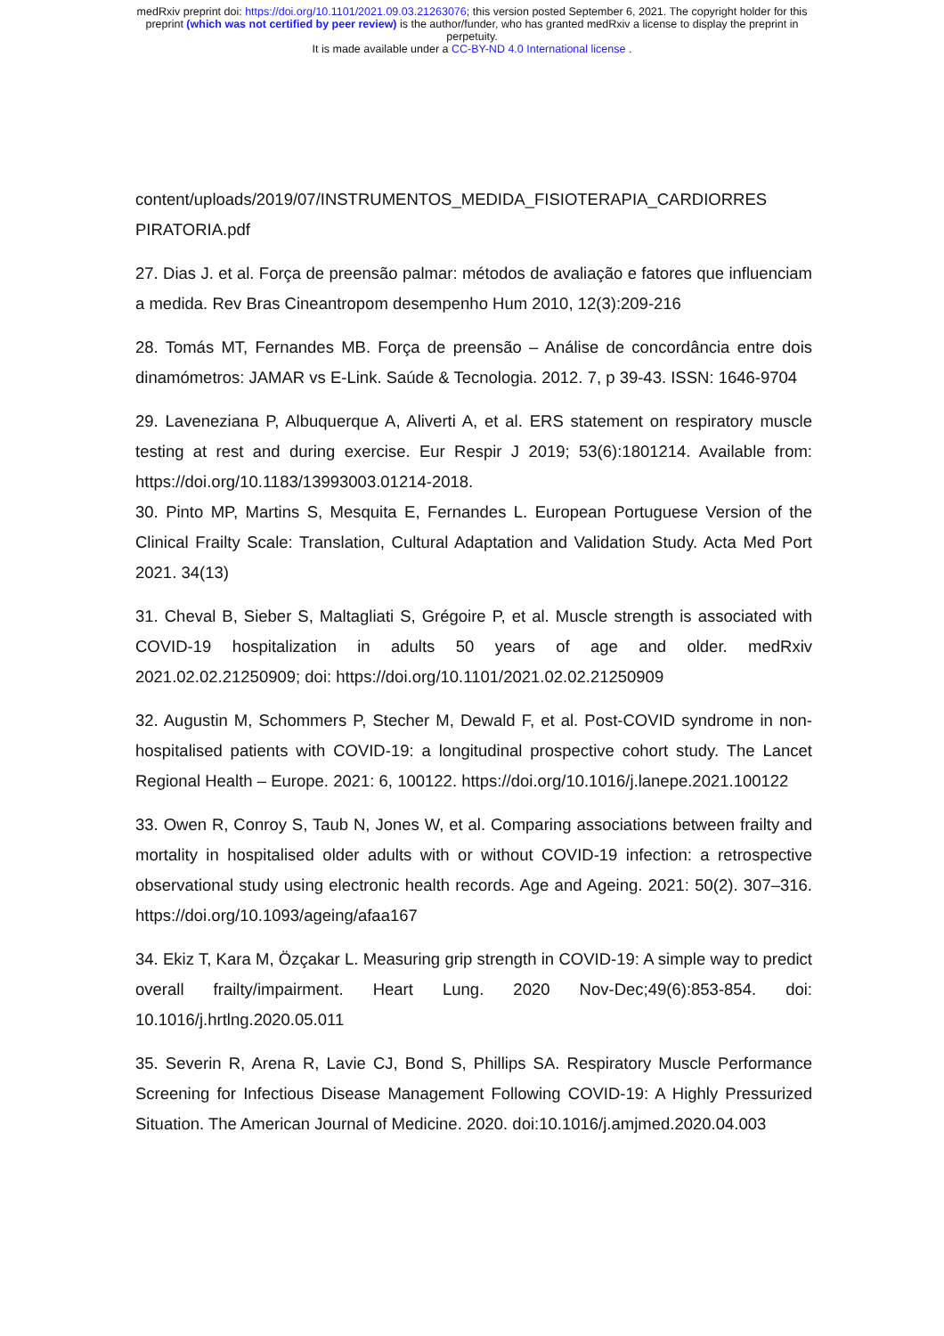medRxiv preprint doi: https://doi.org/10.1101/2021.09.03.21263076; this version posted September 6, 2021. The copyright holder for this
preprint (which was not certified by peer review) is the author/funder, who has granted medRxiv a license to display the preprint in
perpetuity.
It is made available under a CC-BY-ND 4.0 International license .
content/uploads/2019/07/INSTRUMENTOS_MEDIDA_FISIOTERAPIA_CARDIORRES PIRATORIA.pdf
27. Dias J. et al. Força de preensão palmar: métodos de avaliação e fatores que influenciam a medida. Rev Bras Cineantropom desempenho Hum 2010, 12(3):209-216
28. Tomás MT, Fernandes MB. Força de preensão – Análise de concordância entre dois dinamómetros: JAMAR vs E-Link. Saúde & Tecnologia. 2012. 7, p 39-43. ISSN: 1646-9704
29. Laveneziana P, Albuquerque A, Aliverti A, et al. ERS statement on respiratory muscle testing at rest and during exercise. Eur Respir J 2019; 53(6):1801214. Available from: https://doi.org/10.1183/13993003.01214-2018.
30. Pinto MP, Martins S, Mesquita E, Fernandes L. European Portuguese Version of the Clinical Frailty Scale: Translation, Cultural Adaptation and Validation Study. Acta Med Port 2021. 34(13)
31. Cheval B, Sieber S, Maltagliati S, Grégoire P, et al. Muscle strength is associated with COVID-19 hospitalization in adults 50 years of age and older. medRxiv 2021.02.02.21250909; doi: https://doi.org/10.1101/2021.02.02.21250909
32. Augustin M, Schommers P, Stecher M, Dewald F, et al. Post-COVID syndrome in non-hospitalised patients with COVID-19: a longitudinal prospective cohort study. The Lancet Regional Health – Europe. 2021: 6, 100122. https://doi.org/10.1016/j.lanepe.2021.100122
33. Owen R, Conroy S, Taub N, Jones W, et al. Comparing associations between frailty and mortality in hospitalised older adults with or without COVID-19 infection: a retrospective observational study using electronic health records. Age and Ageing. 2021: 50(2). 307–316. https://doi.org/10.1093/ageing/afaa167
34. Ekiz T, Kara M, Özçakar L. Measuring grip strength in COVID-19: A simple way to predict overall frailty/impairment. Heart Lung. 2020 Nov-Dec;49(6):853-854. doi: 10.1016/j.hrtlng.2020.05.011
35. Severin R, Arena R, Lavie CJ, Bond S, Phillips SA. Respiratory Muscle Performance Screening for Infectious Disease Management Following COVID-19: A Highly Pressurized Situation. The American Journal of Medicine. 2020. doi:10.1016/j.amjmed.2020.04.003